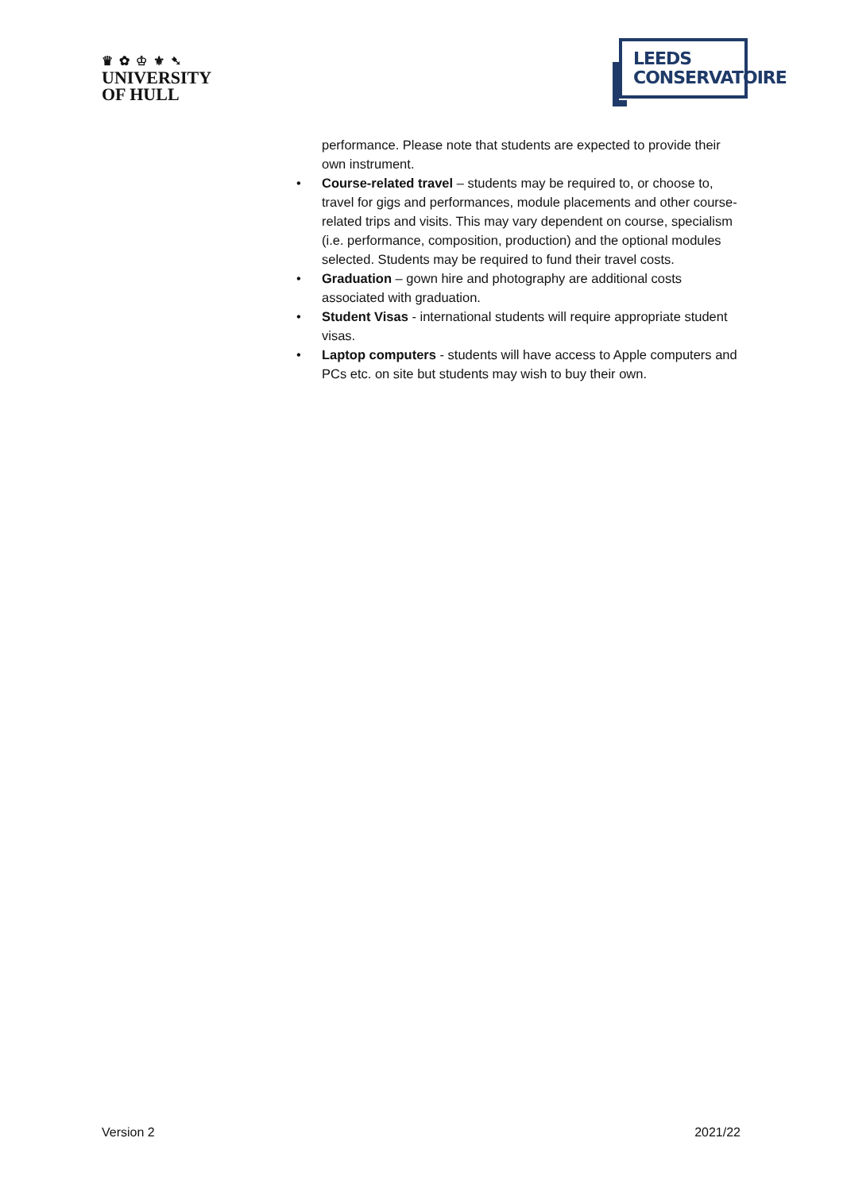♛ ✿ ♔ ⚜ ➷
UNIVERSITY
OF HULL
LEEDS
CONSERVATOIRE
performance. Please note that students are expected to provide their own instrument.
• Course-related travel – students may be required to, or choose to, travel for gigs and performances, module placements and other course-related trips and visits. This may vary dependent on course, specialism (i.e. performance, composition, production) and the optional modules selected. Students may be required to fund their travel costs.
• Graduation – gown hire and photography are additional costs associated with graduation.
• Student Visas - international students will require appropriate student visas.
• Laptop computers - students will have access to Apple computers and PCs etc. on site but students may wish to buy their own.
Version 2 2021/22